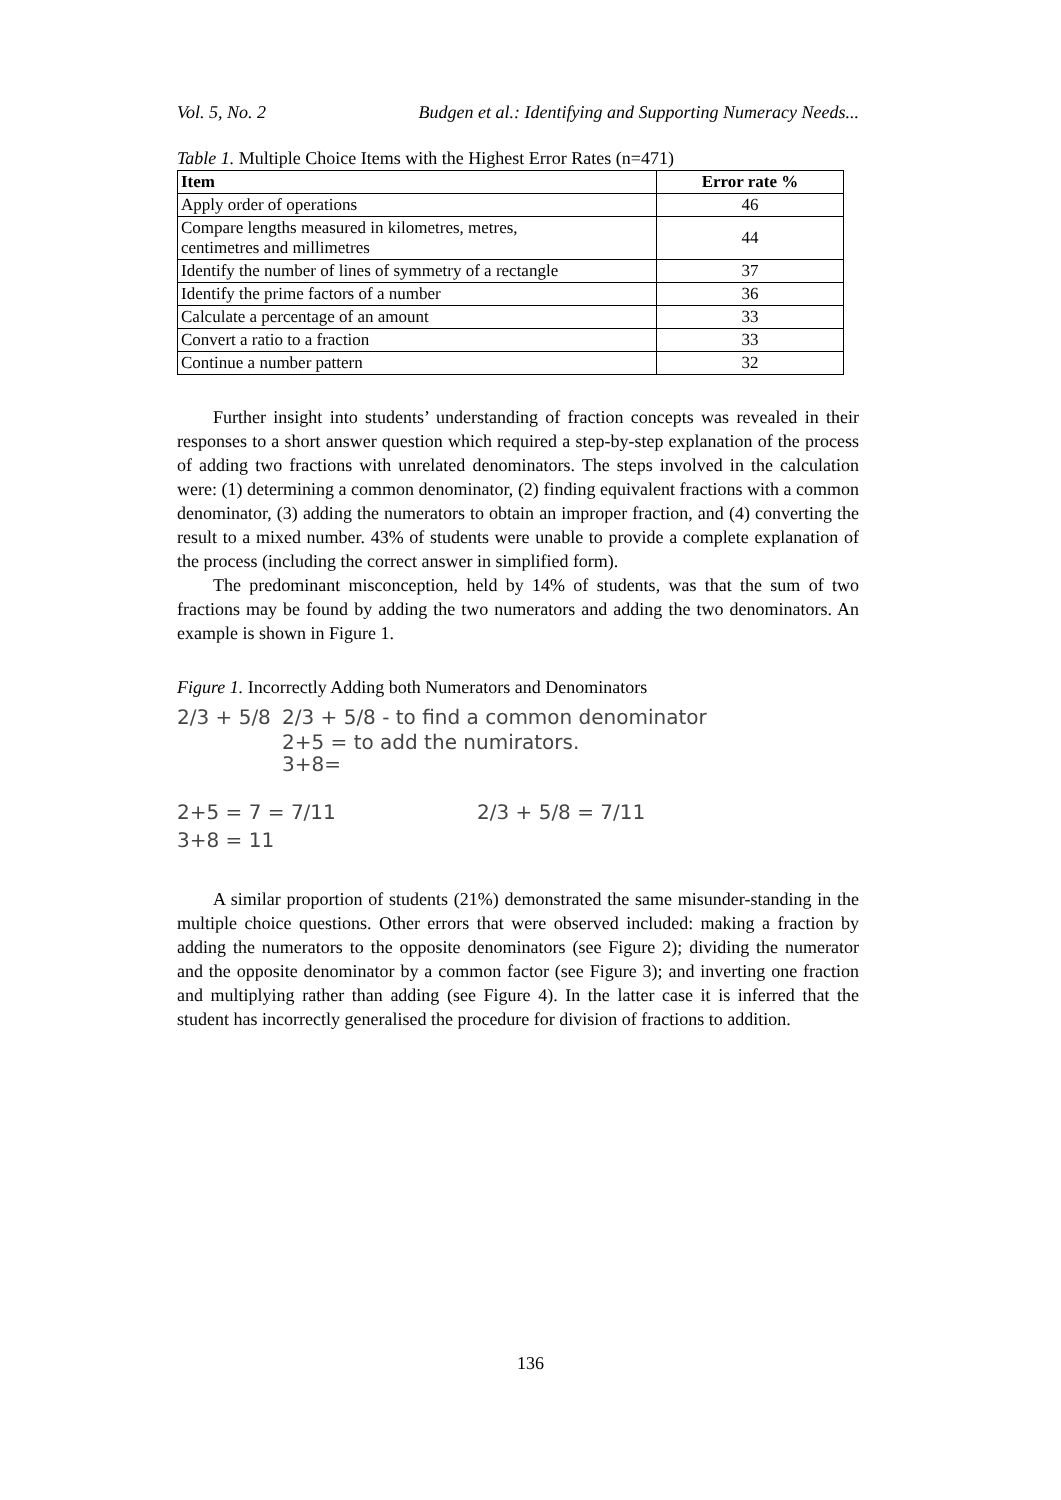Vol. 5, No. 2 Budgen et al.: Identifying and Supporting Numeracy Needs...
Table 1. Multiple Choice Items with the Highest Error Rates (n=471)
| Item | Error rate % |
| --- | --- |
| Apply order of operations | 46 |
| Compare lengths measured in kilometres, metres, centimetres and millimetres | 44 |
| Identify the number of lines of symmetry of a rectangle | 37 |
| Identify the prime factors of a number | 36 |
| Calculate a percentage of an amount | 33 |
| Convert a ratio to a fraction | 33 |
| Continue a number pattern | 32 |
Further insight into students’ understanding of fraction concepts was revealed in their responses to a short answer question which required a step-by-step explanation of the process of adding two fractions with unrelated denominators. The steps involved in the calculation were: (1) determining a common denominator, (2) finding equivalent fractions with a common denominator, (3) adding the numerators to obtain an improper fraction, and (4) converting the result to a mixed number. 43% of students were unable to provide a complete explanation of the process (including the correct answer in simplified form).
The predominant misconception, held by 14% of students, was that the sum of two fractions may be found by adding the two numerators and adding the two denominators. An example is shown in Figure 1.
Figure 1. Incorrectly Adding both Numerators and Denominators
2/3 + 5/8
2/3 + 5/8 - to find a common denominator
2+5 = to add the numirators.
3+8=
2+5 = 7 = 7/11
3+8 = 11
2/3 + 5/8 = 7/11
A similar proportion of students (21%) demonstrated the same misunder-standing in the multiple choice questions. Other errors that were observed included: making a fraction by adding the numerators to the opposite denominators (see Figure 2); dividing the numerator and the opposite denominator by a common factor (see Figure 3); and inverting one fraction and multiplying rather than adding (see Figure 4). In the latter case it is inferred that the student has incorrectly generalised the procedure for division of fractions to addition.
136